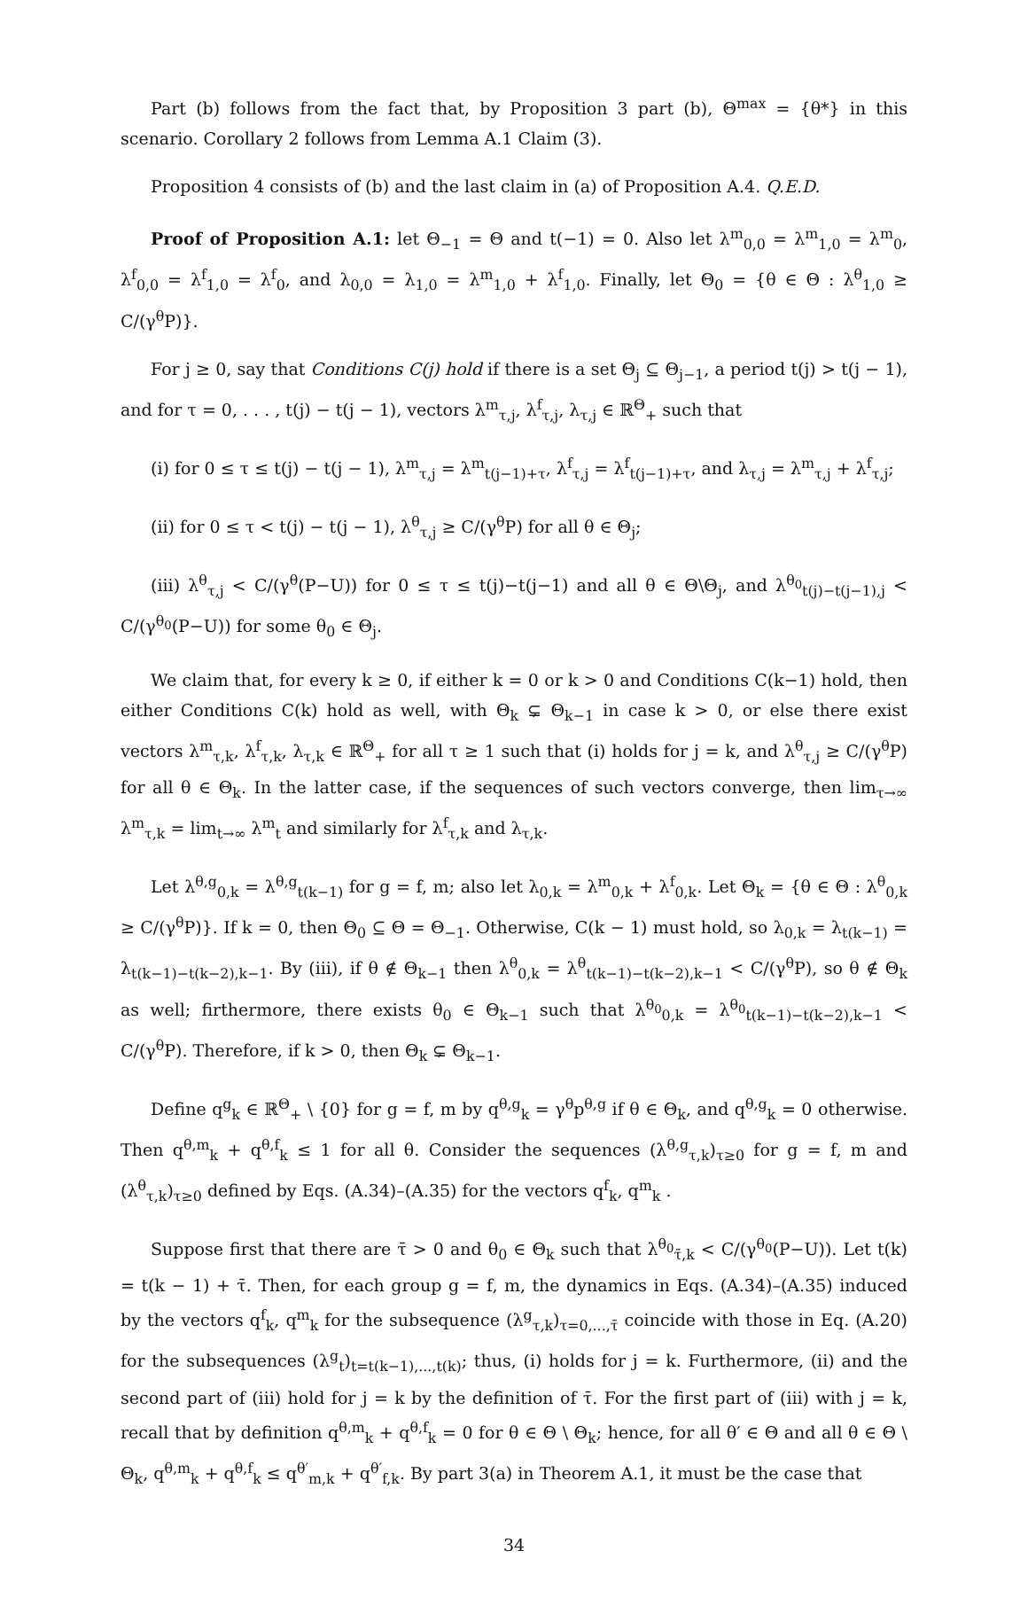Part (b) follows from the fact that, by Proposition 3 part (b), Θ<sup>max</sup> = {θ*} in this scenario. Corollary 2 follows from Lemma A.1 Claim (3).
Proposition 4 consists of (b) and the last claim in (a) of Proposition A.4. Q.E.D.
Proof of Proposition A.1: let Θ<sub>−1</sub> = Θ and t(−1) = 0. Also let λ<sup>m</sup><sub>0,0</sub> = λ<sup>m</sup><sub>1,0</sub> = λ<sup>m</sup><sub>0</sub>, λ<sup>f</sup><sub>0,0</sub> = λ<sup>f</sup><sub>1,0</sub> = λ<sup>f</sup><sub>0</sub>, and λ<sub>0,0</sub> = λ<sub>1,0</sub> = λ<sup>m</sup><sub>1,0</sub> + λ<sup>f</sup><sub>1,0</sub>. Finally, let Θ<sub>0</sub> = {θ ∈ Θ : λ<sup>θ</sup><sub>1,0</sub> ≥ C/(γ<sup>θ</sup>P)}.
For j ≥ 0, say that Conditions C(j) hold if there is a set Θ<sub>j</sub> ⊆ Θ<sub>j−1</sub>, a period t(j) > t(j − 1), and for τ = 0, . . . , t(j) − t(j − 1), vectors λ<sup>m</sup><sub>τ,j</sub>, λ<sup>f</sup><sub>τ,j</sub>, λ<sub>τ,j</sub> ∈ ℝ<sup>Θ</sup><sub>+</sub> such that
(i) for 0 ≤ τ ≤ t(j) − t(j − 1), λ<sup>m</sup><sub>τ,j</sub> = λ<sup>m</sup><sub>t(j−1)+τ</sub>, λ<sup>f</sup><sub>τ,j</sub> = λ<sup>f</sup><sub>t(j−1)+τ</sub>, and λ<sub>τ,j</sub> = λ<sup>m</sup><sub>τ,j</sub> + λ<sup>f</sup><sub>τ,j</sub>;
(ii) for 0 ≤ τ < t(j) − t(j − 1), λ<sup>θ</sup><sub>τ,j</sub> ≥ C/(γ<sup>θ</sup>P) for all θ ∈ Θ<sub>j</sub>;
(iii) λ<sup>θ</sup><sub>τ,j</sub> < C/(γ<sup>θ</sup>(P−U)) for 0 ≤ τ ≤ t(j)−t(j−1) and all θ ∈ Θ\Θ<sub>j</sub>, and λ<sup>θ<sub>0</sub></sup><sub>t(j)−t(j−1),j</sub> < C/(γ<sup>θ<sub>0</sub></sup>(P−U)) for some θ<sub>0</sub> ∈ Θ<sub>j</sub>.
We claim that, for every k ≥ 0, if either k = 0 or k > 0 and Conditions C(k−1) hold, then either Conditions C(k) hold as well, with Θ<sub>k</sub> ⊊ Θ<sub>k−1</sub> in case k > 0, or else there exist vectors λ<sup>m</sup><sub>τ,k</sub>, λ<sup>f</sup><sub>τ,k</sub>, λ<sub>τ,k</sub> ∈ ℝ<sup>Θ</sup><sub>+</sub> for all τ ≥ 1 such that (i) holds for j = k, and λ<sup>θ</sup><sub>τ,j</sub> ≥ C/(γ<sup>θ</sup>P) for all θ ∈ Θ<sub>k</sub>. In the latter case, if the sequences of such vectors converge, then lim<sub>τ→∞</sub> λ<sup>m</sup><sub>τ,k</sub> = lim<sub>t→∞</sub> λ<sup>m</sup><sub>t</sub> and similarly for λ<sup>f</sup><sub>τ,k</sub> and λ<sub>τ,k</sub>.
Let λ<sup>θ,g</sup><sub>0,k</sub> = λ<sup>θ,g</sup><sub>t(k−1)</sub> for g = f, m; also let λ<sub>0,k</sub> = λ<sup>m</sup><sub>0,k</sub> + λ<sup>f</sup><sub>0,k</sub>. Let Θ<sub>k</sub> = {θ ∈ Θ : λ<sup>θ</sup><sub>0,k</sub> ≥ C/(γ<sup>θ</sup>P)}. If k = 0, then Θ<sub>0</sub> ⊆ Θ = Θ<sub>−1</sub>. Otherwise, C(k − 1) must hold, so λ<sub>0,k</sub> = λ<sub>t(k−1)</sub> = λ<sub>t(k−1)−t(k−2),k−1</sub>. By (iii), if θ ∉ Θ<sub>k−1</sub> then λ<sup>θ</sup><sub>0,k</sub> = λ<sup>θ</sup><sub>t(k−1)−t(k−2),k−1</sub> < C/(γ<sup>θ</sup>P), so θ ∉ Θ<sub>k</sub> as well; firthermore, there exists θ<sub>0</sub> ∈ Θ<sub>k−1</sub> such that λ<sup>θ<sub>0</sub></sup><sub>0,k</sub> = λ<sup>θ<sub>0</sub></sup><sub>t(k−1)−t(k−2),k−1</sub> < C/(γ<sup>θ</sup>P). Therefore, if k > 0, then Θ<sub>k</sub> ⊊ Θ<sub>k−1</sub>.
Define q<sup>g</sup><sub>k</sub> ∈ ℝ<sup>Θ</sup><sub>+</sub> \ {0} for g = f, m by q<sup>θ,g</sup><sub>k</sub> = γ<sup>θ</sup>p<sup>θ,g</sup> if θ ∈ Θ<sub>k</sub>, and q<sup>θ,g</sup><sub>k</sub> = 0 otherwise. Then q<sup>θ,m</sup><sub>k</sub> + q<sup>θ,f</sup><sub>k</sub> ≤ 1 for all θ. Consider the sequences (λ<sup>θ,g</sup><sub>τ,k</sub>)<sub>τ≥0</sub> for g = f, m and (λ<sup>θ</sup><sub>τ,k</sub>)<sub>τ≥0</sub> defined by Eqs. (A.34)–(A.35) for the vectors q<sup>f</sup><sub>k</sub>, q<sup>m</sup><sub>k</sub> .
Suppose first that there are τ̄ > 0 and θ<sub>0</sub> ∈ Θ<sub>k</sub> such that λ<sup>θ<sub>0</sub></sup><sub>τ̄,k</sub> < C/(γ<sup>θ<sub>0</sub></sup>(P−U)). Let t(k) = t(k − 1) + τ̄. Then, for each group g = f, m, the dynamics in Eqs. (A.34)–(A.35) induced by the vectors q<sup>f</sup><sub>k</sub>, q<sup>m</sup><sub>k</sub> for the subsequence (λ<sup>g</sup><sub>τ,k</sub>)<sub>τ=0,...,τ̄</sub> coincide with those in Eq. (A.20) for the subsequences (λ<sup>g</sup><sub>t</sub>)<sub>t=t(k−1),...,t(k)</sub>; thus, (i) holds for j = k. Furthermore, (ii) and the second part of (iii) hold for j = k by the definition of τ̄. For the first part of (iii) with j = k, recall that by definition q<sup>θ,m</sup><sub>k</sub> + q<sup>θ,f</sup><sub>k</sub> = 0 for θ ∈ Θ \ Θ<sub>k</sub>; hence, for all θ′ ∈ Θ and all θ ∈ Θ \ Θ<sub>k</sub>, q<sup>θ,m</sup><sub>k</sub> + q<sup>θ,f</sup><sub>k</sub> ≤ q<sup>θ′</sup><sub>m,k</sub> + q<sup>θ′</sup><sub>f,k</sub>. By part 3(a) in Theorem A.1, it must be the case that
34